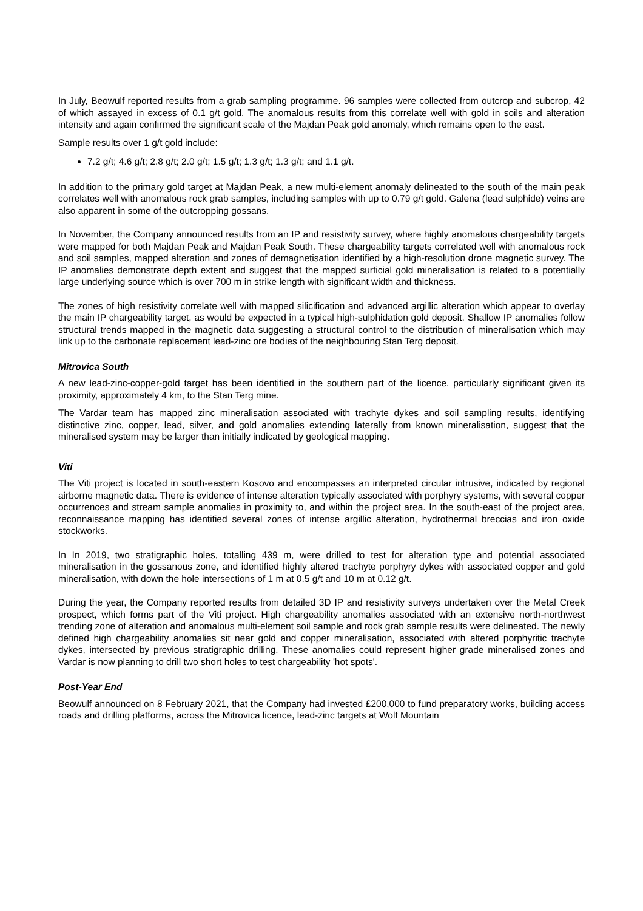In July, Beowulf reported results from a grab sampling programme. 96 samples were collected from outcrop and subcrop, 42 of which assayed in excess of 0.1 g/t gold. The anomalous results from this correlate well with gold in soils and alteration intensity and again confirmed the significant scale of the Majdan Peak gold anomaly, which remains open to the east.
Sample results over 1 g/t gold include:
7.2 g/t; 4.6 g/t; 2.8 g/t; 2.0 g/t; 1.5 g/t; 1.3 g/t; 1.3 g/t; and 1.1 g/t.
In addition to the primary gold target at Majdan Peak, a new multi-element anomaly delineated to the south of the main peak correlates well with anomalous rock grab samples, including samples with up to 0.79 g/t gold. Galena (lead sulphide) veins are also apparent in some of the outcropping gossans.
In November, the Company announced results from an IP and resistivity survey, where highly anomalous chargeability targets were mapped for both Majdan Peak and Majdan Peak South. These chargeability targets correlated well with anomalous rock and soil samples, mapped alteration and zones of demagnetisation identified by a high-resolution drone magnetic survey. The IP anomalies demonstrate depth extent and suggest that the mapped surficial gold mineralisation is related to a potentially large underlying source which is over 700 m in strike length with significant width and thickness.
The zones of high resistivity correlate well with mapped silicification and advanced argillic alteration which appear to overlay the main IP chargeability target, as would be expected in a typical high-sulphidation gold deposit. Shallow IP anomalies follow structural trends mapped in the magnetic data suggesting a structural control to the distribution of mineralisation which may link up to the carbonate replacement lead-zinc ore bodies of the neighbouring Stan Terg deposit.
Mitrovica South
A new lead-zinc-copper-gold target has been identified in the southern part of the licence, particularly significant given its proximity, approximately 4 km, to the Stan Terg mine.
The Vardar team has mapped zinc mineralisation associated with trachyte dykes and soil sampling results, identifying distinctive zinc, copper, lead, silver, and gold anomalies extending laterally from known mineralisation, suggest that the mineralised system may be larger than initially indicated by geological mapping.
Viti
The Viti project is located in south-eastern Kosovo and encompasses an interpreted circular intrusive, indicated by regional airborne magnetic data. There is evidence of intense alteration typically associated with porphyry systems, with several copper occurrences and stream sample anomalies in proximity to, and within the project area. In the south-east of the project area, reconnaissance mapping has identified several zones of intense argillic alteration, hydrothermal breccias and iron oxide stockworks.
In In 2019, two stratigraphic holes, totalling 439 m, were drilled to test for alteration type and potential associated mineralisation in the gossanous zone, and identified highly altered trachyte porphyry dykes with associated copper and gold mineralisation, with down the hole intersections of 1 m at 0.5 g/t and 10 m at 0.12 g/t.
During the year, the Company reported results from detailed 3D IP and resistivity surveys undertaken over the Metal Creek prospect, which forms part of the Viti project. High chargeability anomalies associated with an extensive north-northwest trending zone of alteration and anomalous multi-element soil sample and rock grab sample results were delineated. The newly defined high chargeability anomalies sit near gold and copper mineralisation, associated with altered porphyritic trachyte dykes, intersected by previous stratigraphic drilling. These anomalies could represent higher grade mineralised zones and Vardar is now planning to drill two short holes to test chargeability 'hot spots'.
Post-Year End
Beowulf announced on 8 February 2021, that the Company had invested £200,000 to fund preparatory works, building access roads and drilling platforms, across the Mitrovica licence, lead-zinc targets at Wolf Mountain